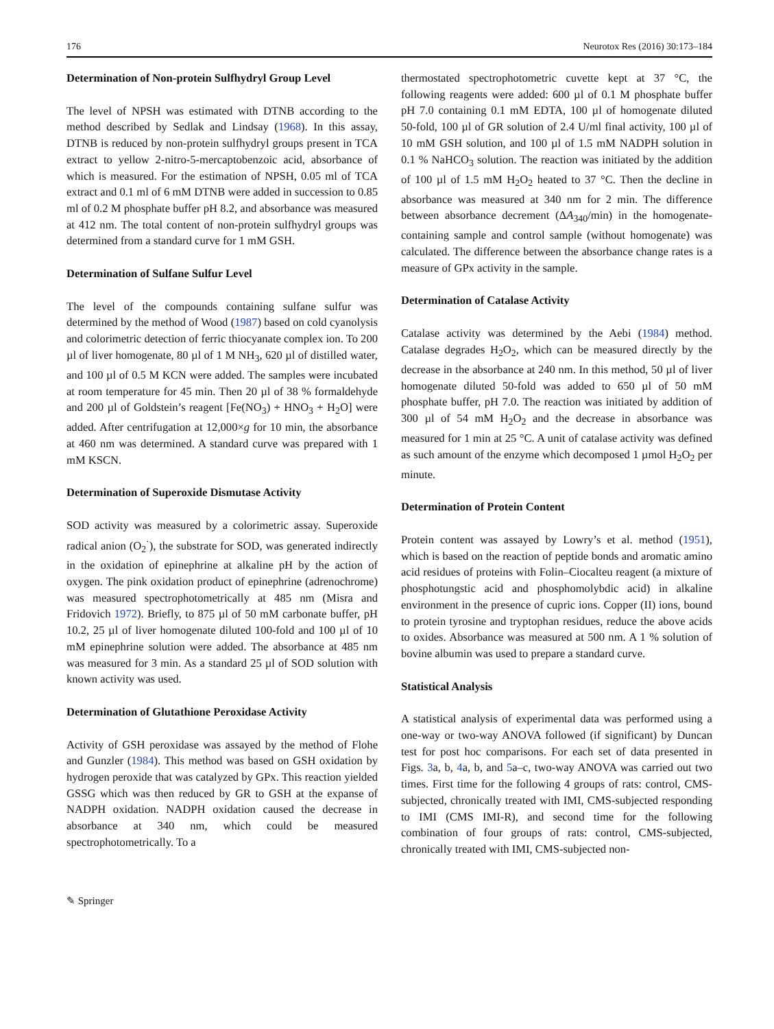176 Neurotox Res (2016) 30:173–184
Determination of Non-protein Sulfhydryl Group Level
The level of NPSH was estimated with DTNB according to the method described by Sedlak and Lindsay (1968). In this assay, DTNB is reduced by non-protein sulfhydryl groups present in TCA extract to yellow 2-nitro-5-mercaptobenzoic acid, absorbance of which is measured. For the estimation of NPSH, 0.05 ml of TCA extract and 0.1 ml of 6 mM DTNB were added in succession to 0.85 ml of 0.2 M phosphate buffer pH 8.2, and absorbance was measured at 412 nm. The total content of non-protein sulfhydryl groups was determined from a standard curve for 1 mM GSH.
Determination of Sulfane Sulfur Level
The level of the compounds containing sulfane sulfur was determined by the method of Wood (1987) based on cold cyanolysis and colorimetric detection of ferric thiocyanate complex ion. To 200 µl of liver homogenate, 80 µl of 1 M NH<sub>3</sub>, 620 µl of distilled water, and 100 µl of 0.5 M KCN were added. The samples were incubated at room temperature for 45 min. Then 20 µl of 38 % formaldehyde and 200 µl of Goldstein’s reagent [Fe(NO<sub>3</sub>) + HNO<sub>3</sub> + H<sub>2</sub>O] were added. After centrifugation at 12,000×g for 10 min, the absorbance at 460 nm was determined. A standard curve was prepared with 1 mM KSCN.
Determination of Superoxide Dismutase Activity
SOD activity was measured by a colorimetric assay. Superoxide radical anion (O<sub>2</sub><sup>·</sup>), the substrate for SOD, was generated indirectly in the oxidation of epinephrine at alkaline pH by the action of oxygen. The pink oxidation product of epinephrine (adrenochrome) was measured spectrophotometrically at 485 nm (Misra and Fridovich 1972). Briefly, to 875 µl of 50 mM carbonate buffer, pH 10.2, 25 µl of liver homogenate diluted 100-fold and 100 µl of 10 mM epinephrine solution were added. The absorbance at 485 nm was measured for 3 min. As a standard 25 µl of SOD solution with known activity was used.
Determination of Glutathione Peroxidase Activity
Activity of GSH peroxidase was assayed by the method of Flohe and Gunzler (1984). This method was based on GSH oxidation by hydrogen peroxide that was catalyzed by GPx. This reaction yielded GSSG which was then reduced by GR to GSH at the expanse of NADPH oxidation. NADPH oxidation caused the decrease in absorbance at 340 nm, which could be measured spectrophotometrically. To a
thermostated spectrophotometric cuvette kept at 37 °C, the following reagents were added: 600 µl of 0.1 M phosphate buffer pH 7.0 containing 0.1 mM EDTA, 100 µl of homogenate diluted 50-fold, 100 µl of GR solution of 2.4 U/ml final activity, 100 µl of 10 mM GSH solution, and 100 µl of 1.5 mM NADPH solution in 0.1 % NaHCO<sub>3</sub> solution. The reaction was initiated by the addition of 100 µl of 1.5 mM H<sub>2</sub>O<sub>2</sub> heated to 37 °C. Then the decline in absorbance was measured at 340 nm for 2 min. The difference between absorbance decrement (ΔA<sub>340</sub>/min) in the homogenate-containing sample and control sample (without homogenate) was calculated. The difference between the absorbance change rates is a measure of GPx activity in the sample.
Determination of Catalase Activity
Catalase activity was determined by the Aebi (1984) method. Catalase degrades H<sub>2</sub>O<sub>2</sub>, which can be measured directly by the decrease in the absorbance at 240 nm. In this method, 50 µl of liver homogenate diluted 50-fold was added to 650 µl of 50 mM phosphate buffer, pH 7.0. The reaction was initiated by addition of 300 µl of 54 mM H<sub>2</sub>O<sub>2</sub> and the decrease in absorbance was measured for 1 min at 25 °C. A unit of catalase activity was defined as such amount of the enzyme which decomposed 1 µmol H<sub>2</sub>O<sub>2</sub> per minute.
Determination of Protein Content
Protein content was assayed by Lowry’s et al. method (1951), which is based on the reaction of peptide bonds and aromatic amino acid residues of proteins with Folin–Ciocalteu reagent (a mixture of phosphotungstic acid and phosphomolybdic acid) in alkaline environment in the presence of cupric ions. Copper (II) ions, bound to protein tyrosine and tryptophan residues, reduce the above acids to oxides. Absorbance was measured at 500 nm. A 1 % solution of bovine albumin was used to prepare a standard curve.
Statistical Analysis
A statistical analysis of experimental data was performed using a one-way or two-way ANOVA followed (if significant) by Duncan test for post hoc comparisons. For each set of data presented in Figs. 3a, b, 4a, b, and 5a–c, two-way ANOVA was carried out two times. First time for the following 4 groups of rats: control, CMS-subjected, chronically treated with IMI, CMS-subjected responding to IMI (CMS IMI-R), and second time for the following combination of four groups of rats: control, CMS-subjected, chronically treated with IMI, CMS-subjected non-
✎ Springer